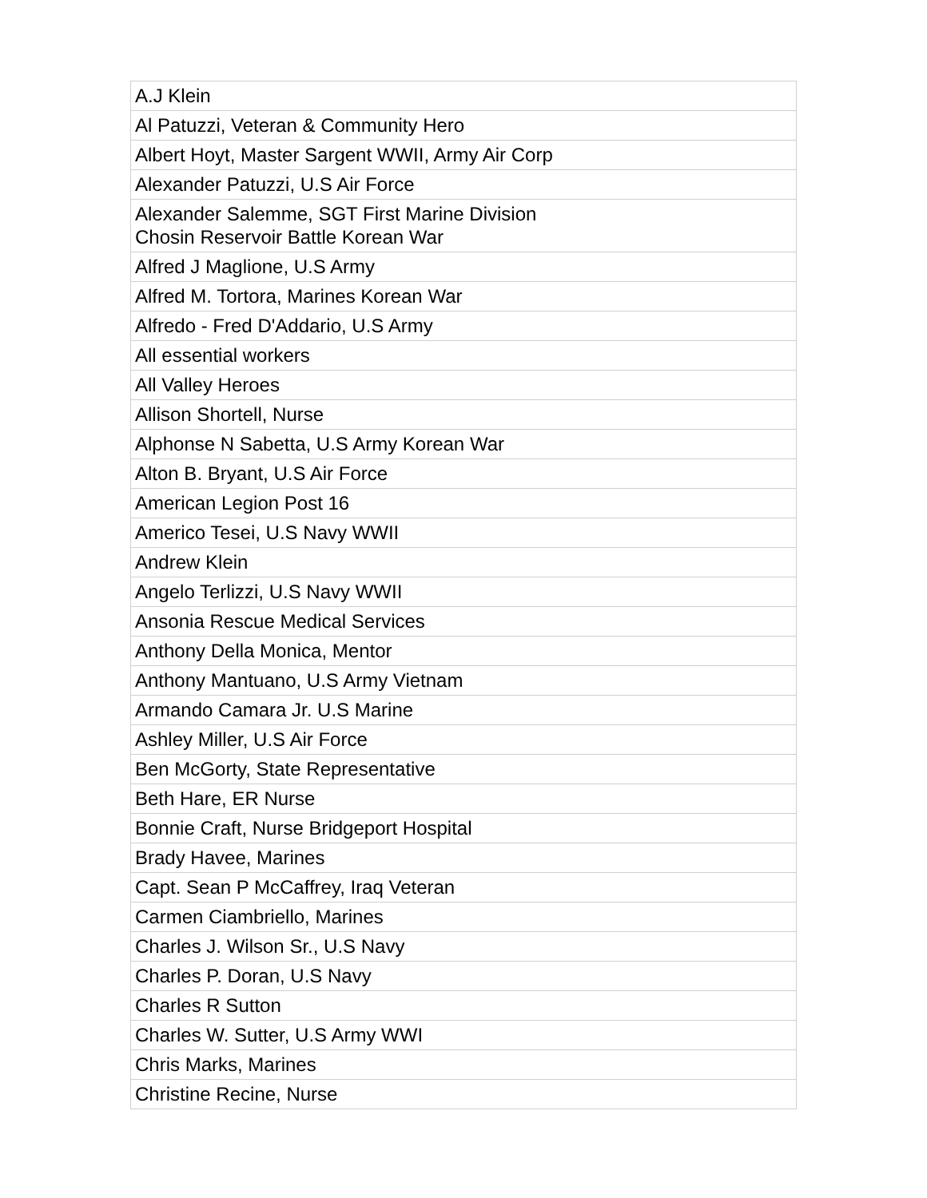| A.J Klein |
| Al Patuzzi, Veteran & Community Hero |
| Albert Hoyt, Master Sargent WWII, Army Air Corp |
| Alexander Patuzzi, U.S Air Force |
| Alexander Salemme, SGT First Marine Division Chosin Reservoir Battle Korean War |
| Alfred J Maglione, U.S Army |
| Alfred M. Tortora, Marines Korean War |
| Alfredo - Fred D'Addario, U.S Army |
| All essential workers |
| All Valley Heroes |
| Allison Shortell, Nurse |
| Alphonse N Sabetta, U.S Army Korean War |
| Alton B. Bryant, U.S Air Force |
| American Legion Post 16 |
| Americo Tesei, U.S Navy WWII |
| Andrew Klein |
| Angelo Terlizzi, U.S Navy WWII |
| Ansonia Rescue Medical Services |
| Anthony Della Monica, Mentor |
| Anthony Mantuano, U.S Army Vietnam |
| Armando Camara Jr. U.S Marine |
| Ashley Miller, U.S Air Force |
| Ben McGorty, State Representative |
| Beth Hare, ER Nurse |
| Bonnie Craft, Nurse Bridgeport Hospital |
| Brady Havee, Marines |
| Capt. Sean P McCaffrey, Iraq Veteran |
| Carmen Ciambriello, Marines |
| Charles J. Wilson Sr., U.S Navy |
| Charles P. Doran, U.S Navy |
| Charles R Sutton |
| Charles W. Sutter, U.S Army WWI |
| Chris Marks, Marines |
| Christine Recine, Nurse |